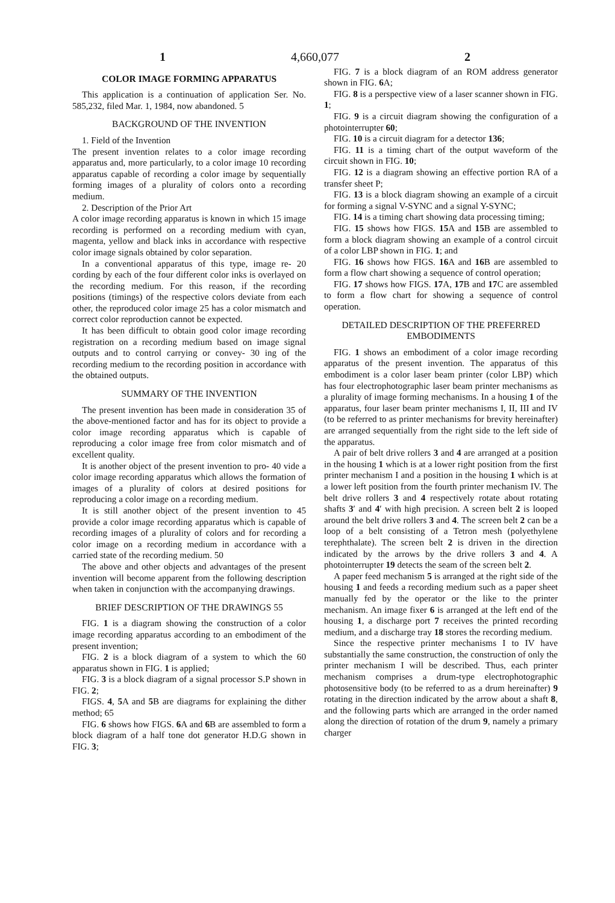1 4,660,077 2
COLOR IMAGE FORMING APPARATUS
This application is a continuation of application Ser. No. 585,232, filed Mar. 1, 1984, now abandoned. 5
BACKGROUND OF THE INVENTION
1. Field of the Invention
The present invention relates to a color image recording apparatus and, more particularly, to a color image 10 recording apparatus capable of recording a color image by sequentially forming images of a plurality of colors onto a recording medium.
2. Description of the Prior Art
A color image recording apparatus is known in which 15 image recording is performed on a recording medium with cyan, magenta, yellow and black inks in accordance with respective color image signals obtained by color separation.
In a conventional apparatus of this type, image re- 20 cording by each of the four different color inks is overlayed on the recording medium. For this reason, if the recording positions (timings) of the respective colors deviate from each other, the reproduced color image 25 has a color mismatch and correct color reproduction cannot be expected.
It has been difficult to obtain good color image recording registration on a recording medium based on image signal outputs and to control carrying or convey- 30 ing of the recording medium to the recording position in accordance with the obtained outputs.
SUMMARY OF THE INVENTION
The present invention has been made in consideration 35 of the above-mentioned factor and has for its object to provide a color image recording apparatus which is capable of reproducing a color image free from color mismatch and of excellent quality.
It is another object of the present invention to pro- 40 vide a color image recording apparatus which allows the formation of images of a plurality of colors at desired positions for reproducing a color image on a recording medium.
It is still another object of the present invention to 45 provide a color image recording apparatus which is capable of recording images of a plurality of colors and for recording a color image on a recording medium in accordance with a carried state of the recording medium. 50
The above and other objects and advantages of the present invention will become apparent from the following description when taken in conjunction with the accompanying drawings.
BRIEF DESCRIPTION OF THE DRAWINGS 55
FIG. 1 is a diagram showing the construction of a color image recording apparatus according to an embodiment of the present invention;
FIG. 2 is a block diagram of a system to which the 60 apparatus shown in FIG. 1 is applied;
FIG. 3 is a block diagram of a signal processor S.P shown in FIG. 2;
FIGS. 4, 5 A and 5 B are diagrams for explaining the dither method; 65
FIG. 6 shows how FIGS. 6 A and 6 B are assembled to form a block diagram of a half tone dot generator H.D.G shown in FIG. 3;
FIG. 7 is a block diagram of an ROM address generator shown in FIG. 6 A;
FIG. 8 is a perspective view of a laser scanner shown in FIG. 1;
FIG. 9 is a circuit diagram showing the configuration of a photointerrupter 60;
FIG. 10 is a circuit diagram for a detector 136;
FIG. 11 is a timing chart of the output waveform of the circuit shown in FIG. 10;
FIG. 12 is a diagram showing an effective portion RA of a transfer sheet P;
FIG. 13 is a block diagram showing an example of a circuit for forming a signal V-SYNC and a signal Y-SYNC;
FIG. 14 is a timing chart showing data processing timing;
FIG. 15 shows how FIGS. 15 A and 15 B are assembled to form a block diagram showing an example of a control circuit of a color LBP shown in FIG. 1; and
FIG. 16 shows how FIGS. 16 A and 16 B are assembled to form a flow chart showing a sequence of control operation;
FIG. 17 shows how FIGS. 17 A, 17 B and 17 C are assembled to form a flow chart for showing a sequence of control operation.
DETAILED DESCRIPTION OF THE PREFERRED EMBODIMENTS
FIG. 1 shows an embodiment of a color image recording apparatus of the present invention. The apparatus of this embodiment is a color laser beam printer (color LBP) which has four electrophotographic laser beam printer mechanisms as a plurality of image forming mechanisms. In a housing 1 of the apparatus, four laser beam printer mechanisms I, II, III and IV (to be referred to as printer mechanisms for brevity hereinafter) are arranged sequentially from the right side to the left side of the apparatus.
A pair of belt drive rollers 3 and 4 are arranged at a position in the housing 1 which is at a lower right position from the first printer mechanism I and a position in the housing 1 which is at a lower left position from the fourth printer mechanism IV. The belt drive rollers 3 and 4 respectively rotate about rotating shafts 3′ and 4′ with high precision. A screen belt 2 is looped around the belt drive rollers 3 and 4. The screen belt 2 can be a loop of a belt consisting of a Tetron mesh (polyethylene terephthalate). The screen belt 2 is driven in the direction indicated by the arrows by the drive rollers 3 and 4. A photointerrupter 19 detects the seam of the screen belt 2.
A paper feed mechanism 5 is arranged at the right side of the housing 1 and feeds a recording medium such as a paper sheet manually fed by the operator or the like to the printer mechanism. An image fixer 6 is arranged at the left end of the housing 1, a discharge port 7 receives the printed recording medium, and a discharge tray 18 stores the recording medium.
Since the respective printer mechanisms I to IV have substantially the same construction, the construction of only the printer mechanism I will be described. Thus, each printer mechanism comprises a drum-type electrophotographic photosensitive body (to be referred to as a drum hereinafter) 9 rotating in the direction indicated by the arrow about a shaft 8, and the following parts which are arranged in the order named along the direction of rotation of the drum 9, namely a primary charger